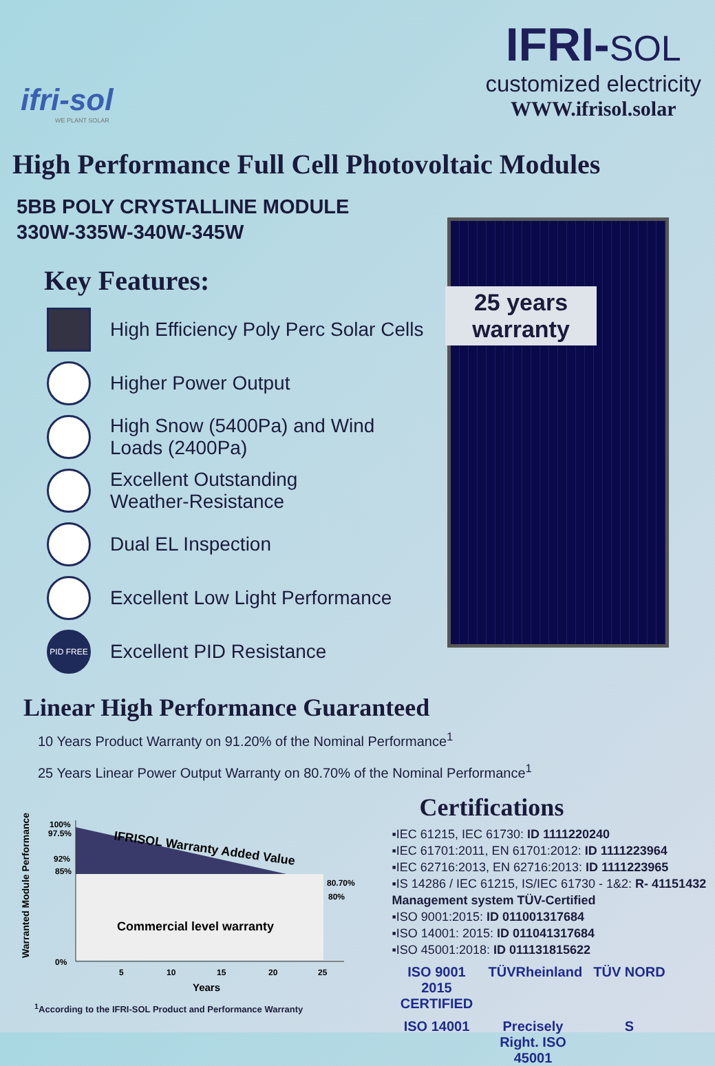ifri-sol
WE PLANT SOLAR
IFRI-SOL
customized electricity
WWW.ifrisol.solar
High Performance Full Cell Photovoltaic Modules
5BB POLY CRYSTALLINE MODULE
330W-335W-340W-345W
Key Features:
High Efficiency Poly Perc Solar Cells
Higher Power Output
High Snow (5400Pa) and Wind
Loads (2400Pa)
Excellent Outstanding
Weather-Resistance
Dual EL Inspection
Excellent Low Light Performance
PID FREE
Excellent PID Resistance
25 years
warranty
Linear High Performance Guaranteed
10 Years Product Warranty on 91.20% of the Nominal Performance<sup>1</sup>
25 Years Linear Power Output Warranty on 80.70% of the Nominal Performance<sup>1</sup>
Warranted Module Performance
100%
97.5%
92%
85%
0%
IFRISOL Warranty Added Value
Commercial level warranty
80.70%
80%
5
10
15
20
25
Years
<sup>1</sup> According to the IFRI-SOL Product and Performance Warranty
Certifications
▪IEC 61215, IEC 61730: ID 1111220240
▪IEC 61701:2011, EN 61701:2012: ID 1111223964
▪IEC 62716:2013, EN 62716:2013: ID 1111223965
▪IS 14286 / IEC 61215, IS/IEC 61730 - 1&2: R- 41151432
Management system TÜV-Certified
▪ISO 9001:2015: ID 011001317684
▪ISO 14001: 2015: ID 011041317684
▪ISO 45001:2018: ID 011131815622
ISO 9001 2015 CERTIFIED
TÜVRheinland
TÜV NORD
ISO 14001
Precisely Right. ISO 45001
S